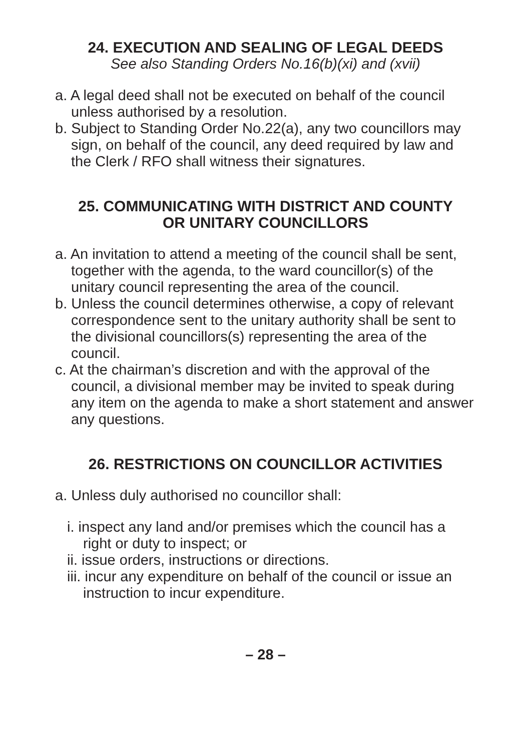24. EXECUTION AND SEALING OF LEGAL DEEDS
See also Standing Orders No.16(b)(xi) and (xvii)
a. A legal deed shall not be executed on behalf of the council unless authorised by a resolution.
b. Subject to Standing Order No.22(a), any two councillors may sign, on behalf of the council, any deed required by law and the Clerk / RFO shall witness their signatures.
25. COMMUNICATING WITH DISTRICT AND COUNTY
OR UNITARY COUNCILLORS
a. An invitation to attend a meeting of the council shall be sent, together with the agenda, to the ward councillor(s) of the unitary council representing the area of the council.
b. Unless the council determines otherwise, a copy of relevant correspondence sent to the unitary authority shall be sent to the divisional councillors(s) representing the area of the council.
c. At the chairman’s discretion and with the approval of the council, a divisional member may be invited to speak during any item on the agenda to make a short statement and answer any questions.
26. RESTRICTIONS ON COUNCILLOR ACTIVITIES
a. Unless duly authorised no councillor shall:
i. inspect any land and/or premises which the council has a right or duty to inspect; or
ii. issue orders, instructions or directions.
iii. incur any expenditure on behalf of the council or issue an instruction to incur expenditure.
– 28 –